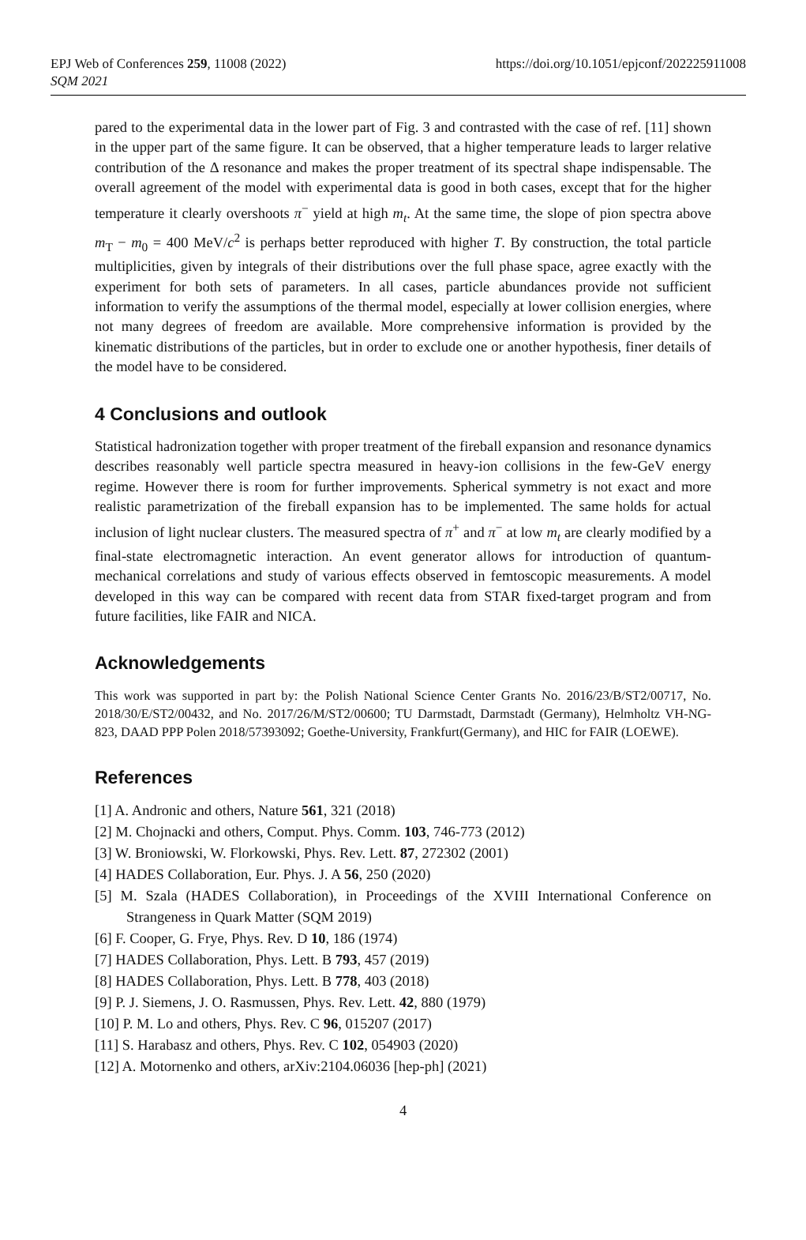EPJ Web of Conferences 259, 11008 (2022)
SQM 2021
https://doi.org/10.1051/epjconf/202225911008
pared to the experimental data in the lower part of Fig. 3 and contrasted with the case of ref. [11] shown in the upper part of the same figure. It can be observed, that a higher temperature leads to larger relative contribution of the Δ resonance and makes the proper treatment of its spectral shape indispensable. The overall agreement of the model with experimental data is good in both cases, except that for the higher temperature it clearly overshoots π<sup>−</sup> yield at high m<sub>t</sub>. At the same time, the slope of pion spectra above m<sub>T</sub> − m<sub>0</sub> = 400 MeV/c<sup>2</sup> is perhaps better reproduced with higher T. By construction, the total particle multiplicities, given by integrals of their distributions over the full phase space, agree exactly with the experiment for both sets of parameters. In all cases, particle abundances provide not sufficient information to verify the assumptions of the thermal model, especially at lower collision energies, where not many degrees of freedom are available. More comprehensive information is provided by the kinematic distributions of the particles, but in order to exclude one or another hypothesis, finer details of the model have to be considered.
4 Conclusions and outlook
Statistical hadronization together with proper treatment of the fireball expansion and resonance dynamics describes reasonably well particle spectra measured in heavy-ion collisions in the few-GeV energy regime. However there is room for further improvements. Spherical symmetry is not exact and more realistic parametrization of the fireball expansion has to be implemented. The same holds for actual inclusion of light nuclear clusters. The measured spectra of π<sup>+</sup> and π<sup>−</sup> at low m<sub>t</sub> are clearly modified by a final-state electromagnetic interaction. An event generator allows for introduction of quantum-mechanical correlations and study of various effects observed in femtoscopic measurements. A model developed in this way can be compared with recent data from STAR fixed-target program and from future facilities, like FAIR and NICA.
Acknowledgements
This work was supported in part by: the Polish National Science Center Grants No. 2016/23/B/ST2/00717, No. 2018/30/E/ST2/00432, and No. 2017/26/M/ST2/00600; TU Darmstadt, Darmstadt (Germany), Helmholtz VH-NG-823, DAAD PPP Polen 2018/57393092; Goethe-University, Frankfurt(Germany), and HIC for FAIR (LOEWE).
References
[1] A. Andronic and others, Nature 561, 321 (2018)
[2] M. Chojnacki and others, Comput. Phys. Comm. 103, 746-773 (2012)
[3] W. Broniowski, W. Florkowski, Phys. Rev. Lett. 87, 272302 (2001)
[4] HADES Collaboration, Eur. Phys. J. A 56, 250 (2020)
[5] M. Szala (HADES Collaboration), in Proceedings of the XVIII International Conference on Strangeness in Quark Matter (SQM 2019)
[6] F. Cooper, G. Frye, Phys. Rev. D 10, 186 (1974)
[7] HADES Collaboration, Phys. Lett. B 793, 457 (2019)
[8] HADES Collaboration, Phys. Lett. B 778, 403 (2018)
[9] P. J. Siemens, J. O. Rasmussen, Phys. Rev. Lett. 42, 880 (1979)
[10] P. M. Lo and others, Phys. Rev. C 96, 015207 (2017)
[11] S. Harabasz and others, Phys. Rev. C 102, 054903 (2020)
[12] A. Motornenko and others, arXiv:2104.06036 [hep-ph] (2021)
4